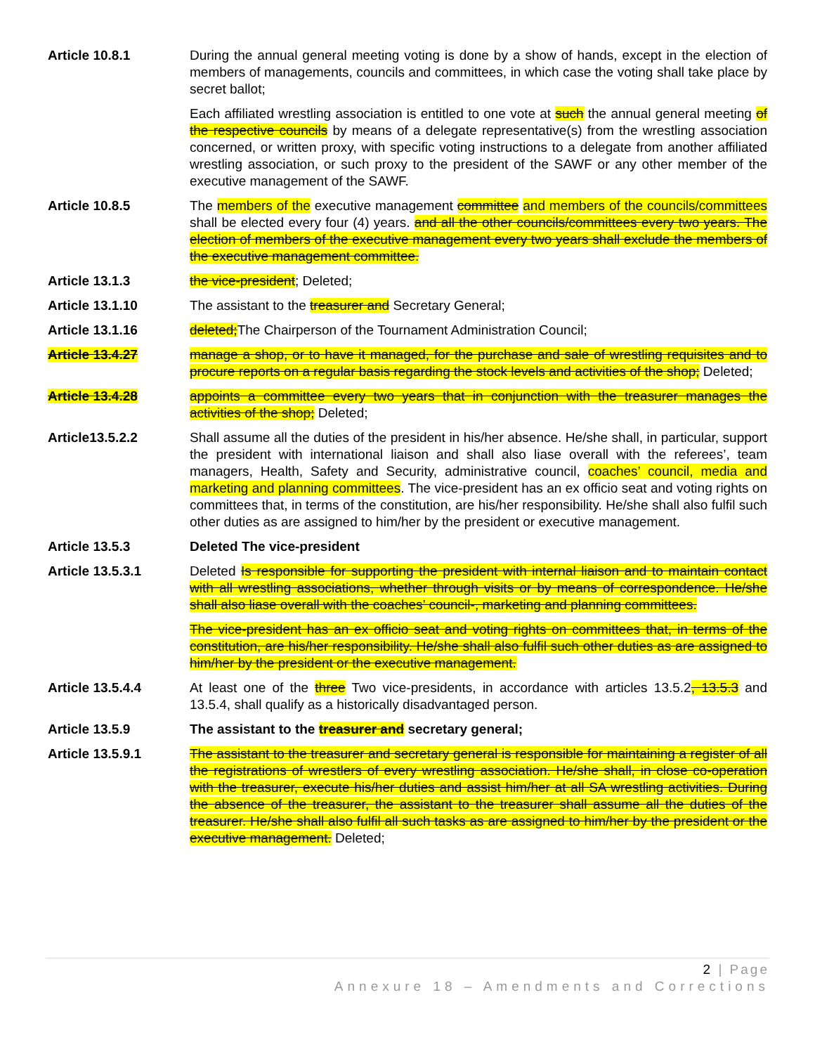Article 10.8.1 During the annual general meeting voting is done by a show of hands, except in the election of members of managements, councils and committees, in which case the voting shall take place by secret ballot;
Each affiliated wrestling association is entitled to one vote at such the annual general meeting of the respective councils by means of a delegate representative(s) from the wrestling association concerned, or written proxy, with specific voting instructions to a delegate from another affiliated wrestling association, or such proxy to the president of the SAWF or any other member of the executive management of the SAWF.
Article 10.8.5 The members of the executive management committee and members of the councils/committees shall be elected every four (4) years. and all the other councils/committees every two years. The election of members of the executive management every two years shall exclude the members of the executive management committee.
Article 13.1.3 the vice-president; Deleted;
Article 13.1.10 The assistant to the treasurer and Secretary General;
Article 13.1.16 deleted;The Chairperson of the Tournament Administration Council;
Article 13.4.27 manage a shop, or to have it managed, for the purchase and sale of wrestling requisites and to procure reports on a regular basis regarding the stock levels and activities of the shop; Deleted;
Article 13.4.28 appoints a committee every two years that in conjunction with the treasurer manages the activities of the shop; Deleted;
Article13.5.2.2 Shall assume all the duties of the president in his/her absence. He/she shall, in particular, support the president with international liaison and shall also liase overall with the referees’, team managers, Health, Safety and Security, administrative council, coaches’ council, media and marketing and planning committees. The vice-president has an ex officio seat and voting rights on committees that, in terms of the constitution, are his/her responsibility. He/she shall also fulfil such other duties as are assigned to him/her by the president or executive management.
Article 13.5.3 Deleted The vice-president
Article 13.5.3.1 Deleted Is responsible for supporting the president with internal liaison and to maintain contact with all wrestling associations, whether through visits or by means of correspondence. He/she shall also liase overall with the coaches’ council-, marketing and planning committees.
The vice-president has an ex officio seat and voting rights on committees that, in terms of the constitution, are his/her responsibility. He/she shall also fulfil such other duties as are assigned to him/her by the president or the executive management.
Article 13.5.4.4 At least one of the three Two vice-presidents, in accordance with articles 13.5.2, 13.5.3 and 13.5.4, shall qualify as a historically disadvantaged person.
Article 13.5.9 The assistant to the treasurer and secretary general;
Article 13.5.9.1 The assistant to the treasurer and secretary general is responsible for maintaining a register of all the registrations of wrestlers of every wrestling association. He/she shall, in close co-operation with the treasurer, execute his/her duties and assist him/her at all SA wrestling activities. During the absence of the treasurer, the assistant to the treasurer shall assume all the duties of the treasurer. He/she shall also fulfil all such tasks as are assigned to him/her by the president or the executive management. Deleted;
2 | Page
Annexure 18 – Amendments and Corrections